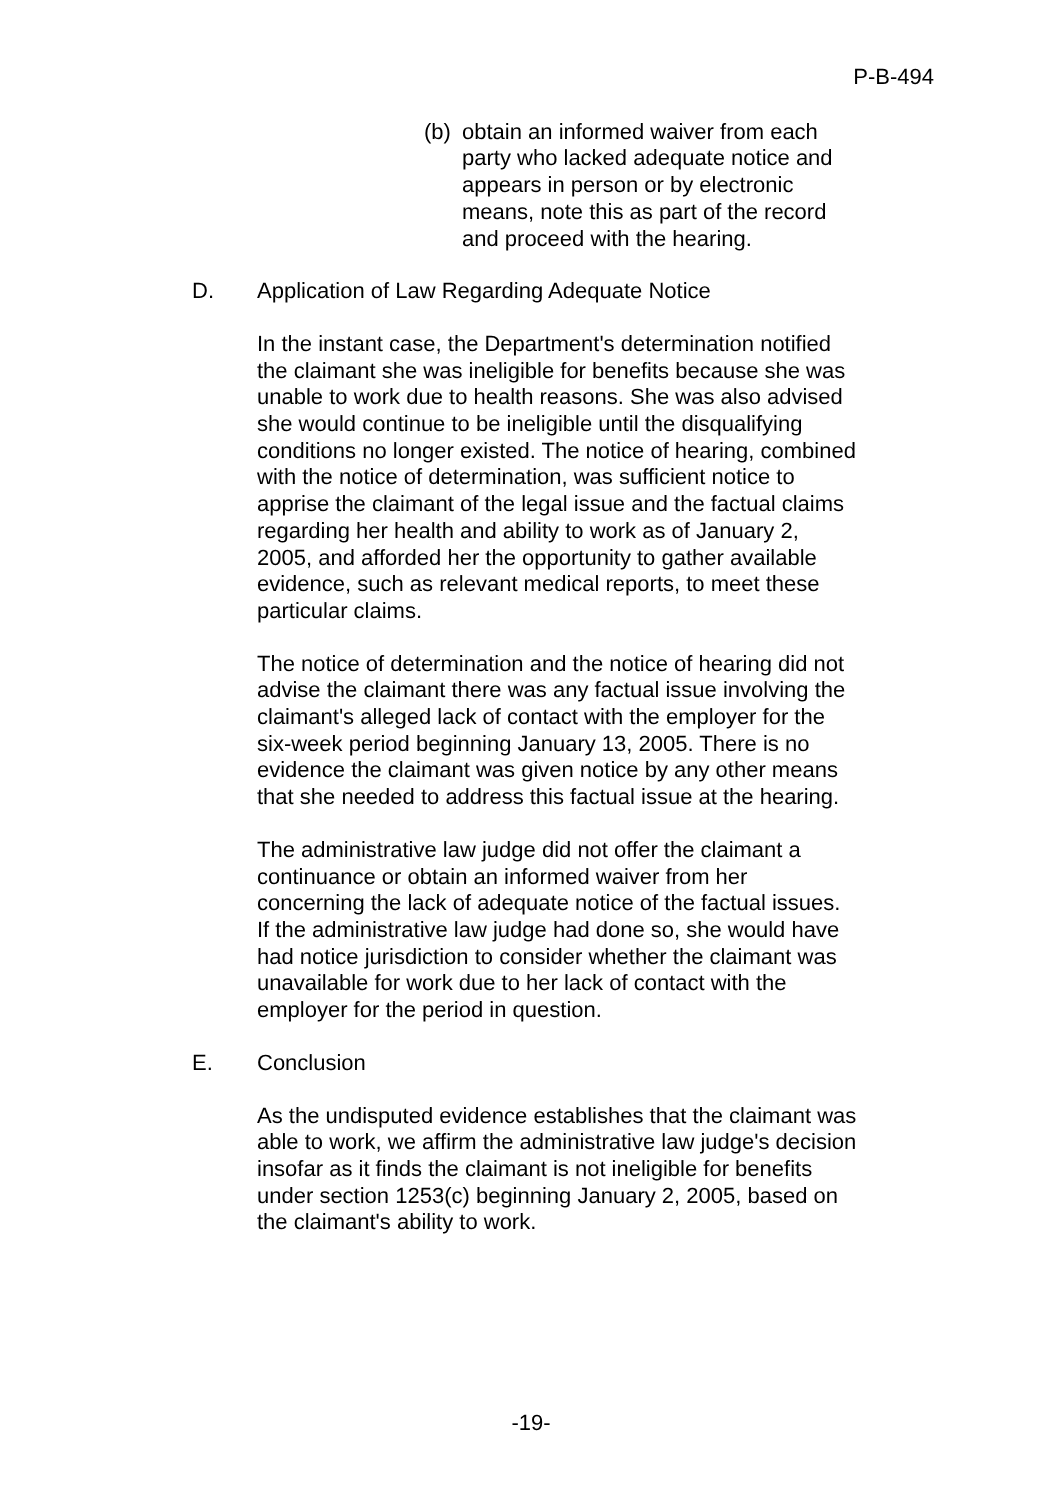P-B-494
(b)
obtain an informed waiver from each party who lacked adequate notice and appears in person or by electronic means, note this as part of the record and proceed with the hearing.
D. Application of Law Regarding Adequate Notice
In the instant case, the Department's determination notified the claimant she was ineligible for benefits because she was unable to work due to health reasons. She was also advised she would continue to be ineligible until the disqualifying conditions no longer existed. The notice of hearing, combined with the notice of determination, was sufficient notice to apprise the claimant of the legal issue and the factual claims regarding her health and ability to work as of January 2, 2005, and afforded her the opportunity to gather available evidence, such as relevant medical reports, to meet these particular claims.
The notice of determination and the notice of hearing did not advise the claimant there was any factual issue involving the claimant's alleged lack of contact with the employer for the six-week period beginning January 13, 2005. There is no evidence the claimant was given notice by any other means that she needed to address this factual issue at the hearing.
The administrative law judge did not offer the claimant a continuance or obtain an informed waiver from her concerning the lack of adequate notice of the factual issues. If the administrative law judge had done so, she would have had notice jurisdiction to consider whether the claimant was unavailable for work due to her lack of contact with the employer for the period in question.
E. Conclusion
As the undisputed evidence establishes that the claimant was able to work, we affirm the administrative law judge's decision insofar as it finds the claimant is not ineligible for benefits under section 1253(c) beginning January 2, 2005, based on the claimant's ability to work.
-19-